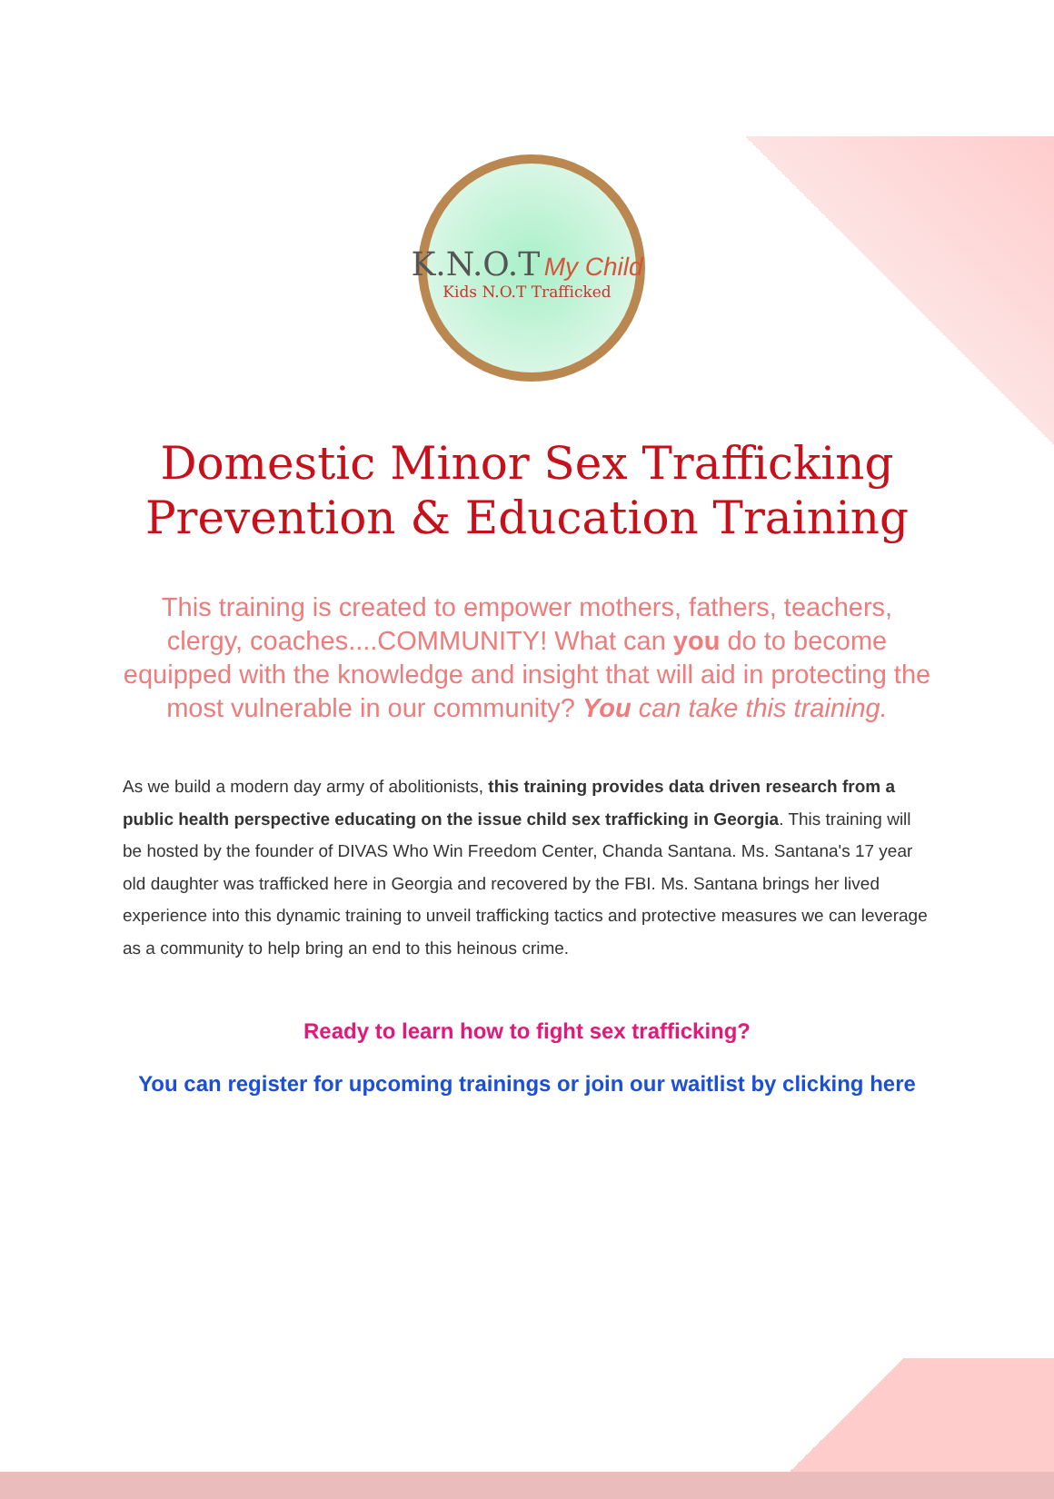K.N.O.T My Child
Kids N.O.T Trafficked
Domestic Minor Sex Trafficking
Prevention & Education Training
This training is created to empower mothers, fathers, teachers, clergy, coaches....COMMUNITY! What can you do to become equipped with the knowledge and insight that will aid in protecting the most vulnerable in our community? You can take this training.
As we build a modern day army of abolitionists, this training provides data driven research from a public health perspective educating on the issue child sex trafficking in Georgia. This training will be hosted by the founder of DIVAS Who Win Freedom Center, Chanda Santana. Ms. Santana's 17 year old daughter was trafficked here in Georgia and recovered by the FBI. Ms. Santana brings her lived experience into this dynamic training to unveil trafficking tactics and protective measures we can leverage as a community to help bring an end to this heinous crime.
Ready to learn how to fight sex trafficking?
You can register for upcoming trainings or join our waitlist by clicking here